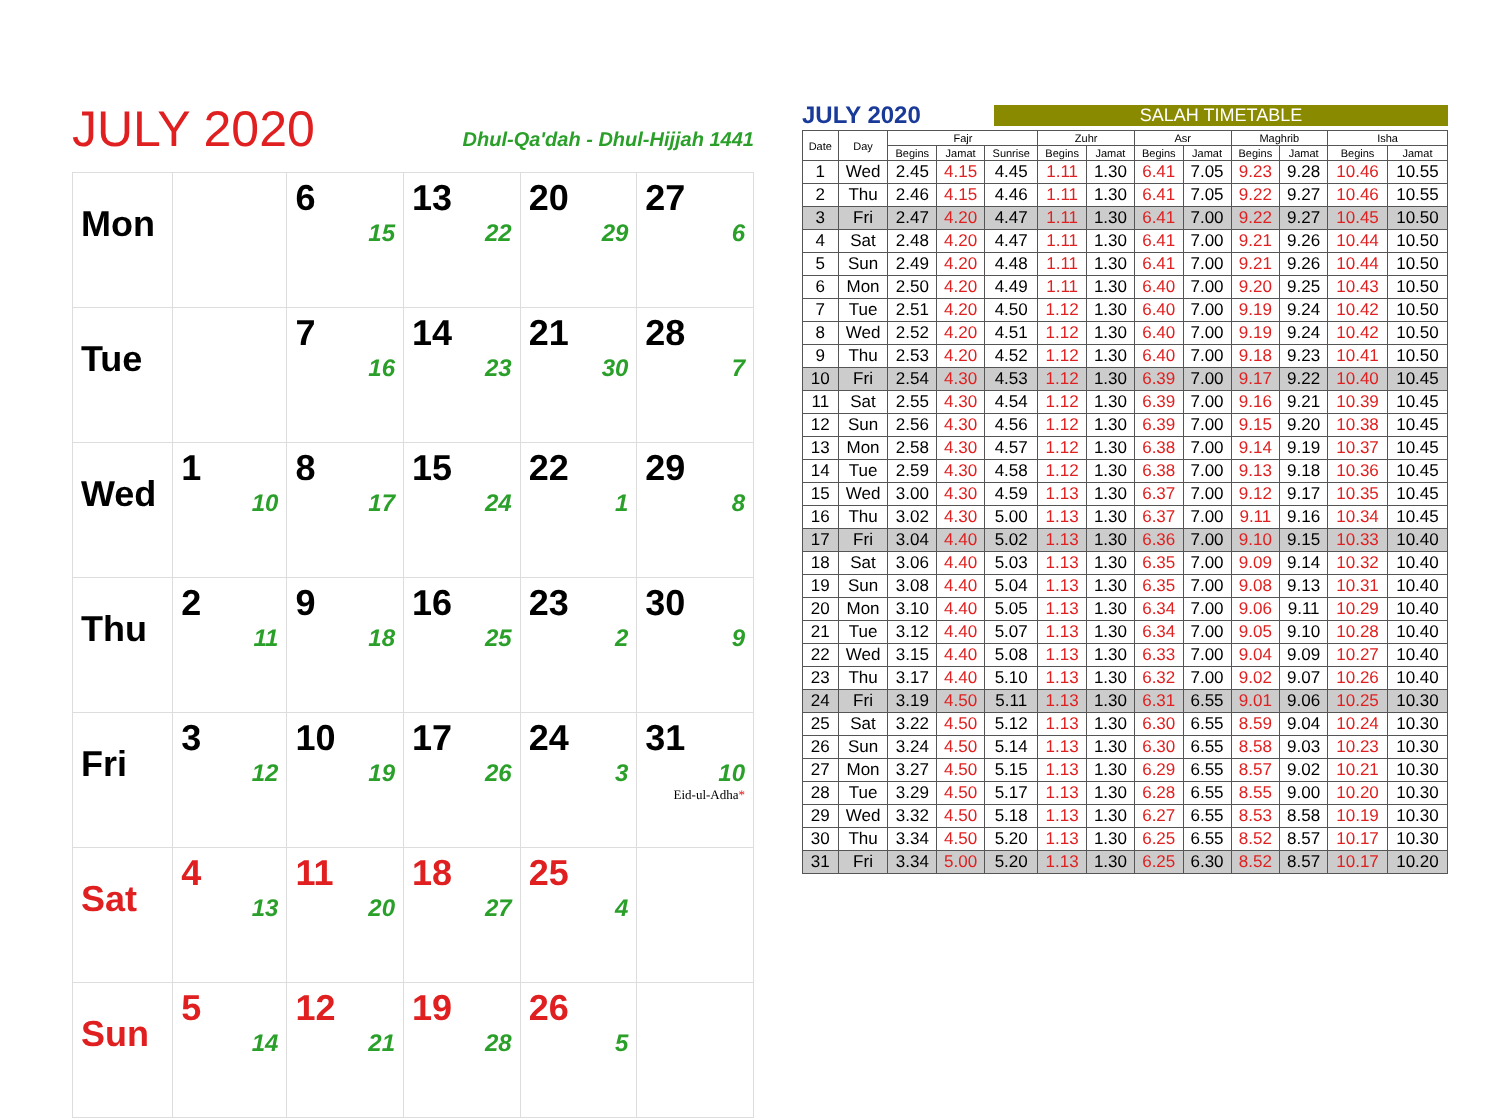JULY 2020
Dhul-Qa'dah - Dhul-Hijjah 1441
| Mon | | 6 15 | 13 22 | 20 29 | 27 6 |
| Tue | | 7 16 | 14 23 | 21 30 | 28 7 |
| Wed | 1 10 | 8 17 | 15 24 | 22 1 | 29 8 |
| Thu | 2 11 | 9 18 | 16 25 | 23 2 | 30 9 |
| Fri | 3 12 | 10 19 | 17 26 | 24 3 | 31 10 Eid-ul-Adha * |
| Sat | 4 13 | 11 20 | 18 27 | 25 4 | |
| Sun | 5 14 | 12 21 | 19 28 | 26 5 | |
JULY 2020 SALAH TIMETABLE
| Date | Day | Fajr | | | Zuhr | | Asr | | Maghrib | | Isha | |
| --- | --- | --- | --- | --- | --- | --- | --- | --- | --- | --- | --- | --- |
| | | Begins | Jamat | Sunrise | Begins | Jamat | Begins | Jamat | Begins | Jamat | Begins | Jamat |
| 1 | Wed | 2.45 | 4.15 | 4.45 | 1.11 | 1.30 | 6.41 | 7.05 | 9.23 | 9.28 | 10.46 | 10.55 |
| 2 | Thu | 2.46 | 4.15 | 4.46 | 1.11 | 1.30 | 6.41 | 7.05 | 9.22 | 9.27 | 10.46 | 10.55 |
| 3 | Fri | 2.47 | 4.20 | 4.47 | 1.11 | 1.30 | 6.41 | 7.00 | 9.22 | 9.27 | 10.45 | 10.50 |
| 4 | Sat | 2.48 | 4.20 | 4.47 | 1.11 | 1.30 | 6.41 | 7.00 | 9.21 | 9.26 | 10.44 | 10.50 |
| 5 | Sun | 2.49 | 4.20 | 4.48 | 1.11 | 1.30 | 6.41 | 7.00 | 9.21 | 9.26 | 10.44 | 10.50 |
| 6 | Mon | 2.50 | 4.20 | 4.49 | 1.11 | 1.30 | 6.40 | 7.00 | 9.20 | 9.25 | 10.43 | 10.50 |
| 7 | Tue | 2.51 | 4.20 | 4.50 | 1.12 | 1.30 | 6.40 | 7.00 | 9.19 | 9.24 | 10.42 | 10.50 |
| 8 | Wed | 2.52 | 4.20 | 4.51 | 1.12 | 1.30 | 6.40 | 7.00 | 9.19 | 9.24 | 10.42 | 10.50 |
| 9 | Thu | 2.53 | 4.20 | 4.52 | 1.12 | 1.30 | 6.40 | 7.00 | 9.18 | 9.23 | 10.41 | 10.50 |
| 10 | Fri | 2.54 | 4.30 | 4.53 | 1.12 | 1.30 | 6.39 | 7.00 | 9.17 | 9.22 | 10.40 | 10.45 |
| 11 | Sat | 2.55 | 4.30 | 4.54 | 1.12 | 1.30 | 6.39 | 7.00 | 9.16 | 9.21 | 10.39 | 10.45 |
| 12 | Sun | 2.56 | 4.30 | 4.56 | 1.12 | 1.30 | 6.39 | 7.00 | 9.15 | 9.20 | 10.38 | 10.45 |
| 13 | Mon | 2.58 | 4.30 | 4.57 | 1.12 | 1.30 | 6.38 | 7.00 | 9.14 | 9.19 | 10.37 | 10.45 |
| 14 | Tue | 2.59 | 4.30 | 4.58 | 1.12 | 1.30 | 6.38 | 7.00 | 9.13 | 9.18 | 10.36 | 10.45 |
| 15 | Wed | 3.00 | 4.30 | 4.59 | 1.13 | 1.30 | 6.37 | 7.00 | 9.12 | 9.17 | 10.35 | 10.45 |
| 16 | Thu | 3.02 | 4.30 | 5.00 | 1.13 | 1.30 | 6.37 | 7.00 | 9.11 | 9.16 | 10.34 | 10.45 |
| 17 | Fri | 3.04 | 4.40 | 5.02 | 1.13 | 1.30 | 6.36 | 7.00 | 9.10 | 9.15 | 10.33 | 10.40 |
| 18 | Sat | 3.06 | 4.40 | 5.03 | 1.13 | 1.30 | 6.35 | 7.00 | 9.09 | 9.14 | 10.32 | 10.40 |
| 19 | Sun | 3.08 | 4.40 | 5.04 | 1.13 | 1.30 | 6.35 | 7.00 | 9.08 | 9.13 | 10.31 | 10.40 |
| 20 | Mon | 3.10 | 4.40 | 5.05 | 1.13 | 1.30 | 6.34 | 7.00 | 9.06 | 9.11 | 10.29 | 10.40 |
| 21 | Tue | 3.12 | 4.40 | 5.07 | 1.13 | 1.30 | 6.34 | 7.00 | 9.05 | 9.10 | 10.28 | 10.40 |
| 22 | Wed | 3.15 | 4.40 | 5.08 | 1.13 | 1.30 | 6.33 | 7.00 | 9.04 | 9.09 | 10.27 | 10.40 |
| 23 | Thu | 3.17 | 4.40 | 5.10 | 1.13 | 1.30 | 6.32 | 7.00 | 9.02 | 9.07 | 10.26 | 10.40 |
| 24 | Fri | 3.19 | 4.50 | 5.11 | 1.13 | 1.30 | 6.31 | 6.55 | 9.01 | 9.06 | 10.25 | 10.30 |
| 25 | Sat | 3.22 | 4.50 | 5.12 | 1.13 | 1.30 | 6.30 | 6.55 | 8.59 | 9.04 | 10.24 | 10.30 |
| 26 | Sun | 3.24 | 4.50 | 5.14 | 1.13 | 1.30 | 6.30 | 6.55 | 8.58 | 9.03 | 10.23 | 10.30 |
| 27 | Mon | 3.27 | 4.50 | 5.15 | 1.13 | 1.30 | 6.29 | 6.55 | 8.57 | 9.02 | 10.21 | 10.30 |
| 28 | Tue | 3.29 | 4.50 | 5.17 | 1.13 | 1.30 | 6.28 | 6.55 | 8.55 | 9.00 | 10.20 | 10.30 |
| 29 | Wed | 3.32 | 4.50 | 5.18 | 1.13 | 1.30 | 6.27 | 6.55 | 8.53 | 8.58 | 10.19 | 10.30 |
| 30 | Thu | 3.34 | 4.50 | 5.20 | 1.13 | 1.30 | 6.25 | 6.55 | 8.52 | 8.57 | 10.17 | 10.30 |
| 31 | Fri | 3.34 | 5.00 | 5.20 | 1.13 | 1.30 | 6.25 | 6.30 | 8.52 | 8.57 | 10.17 | 10.20 |